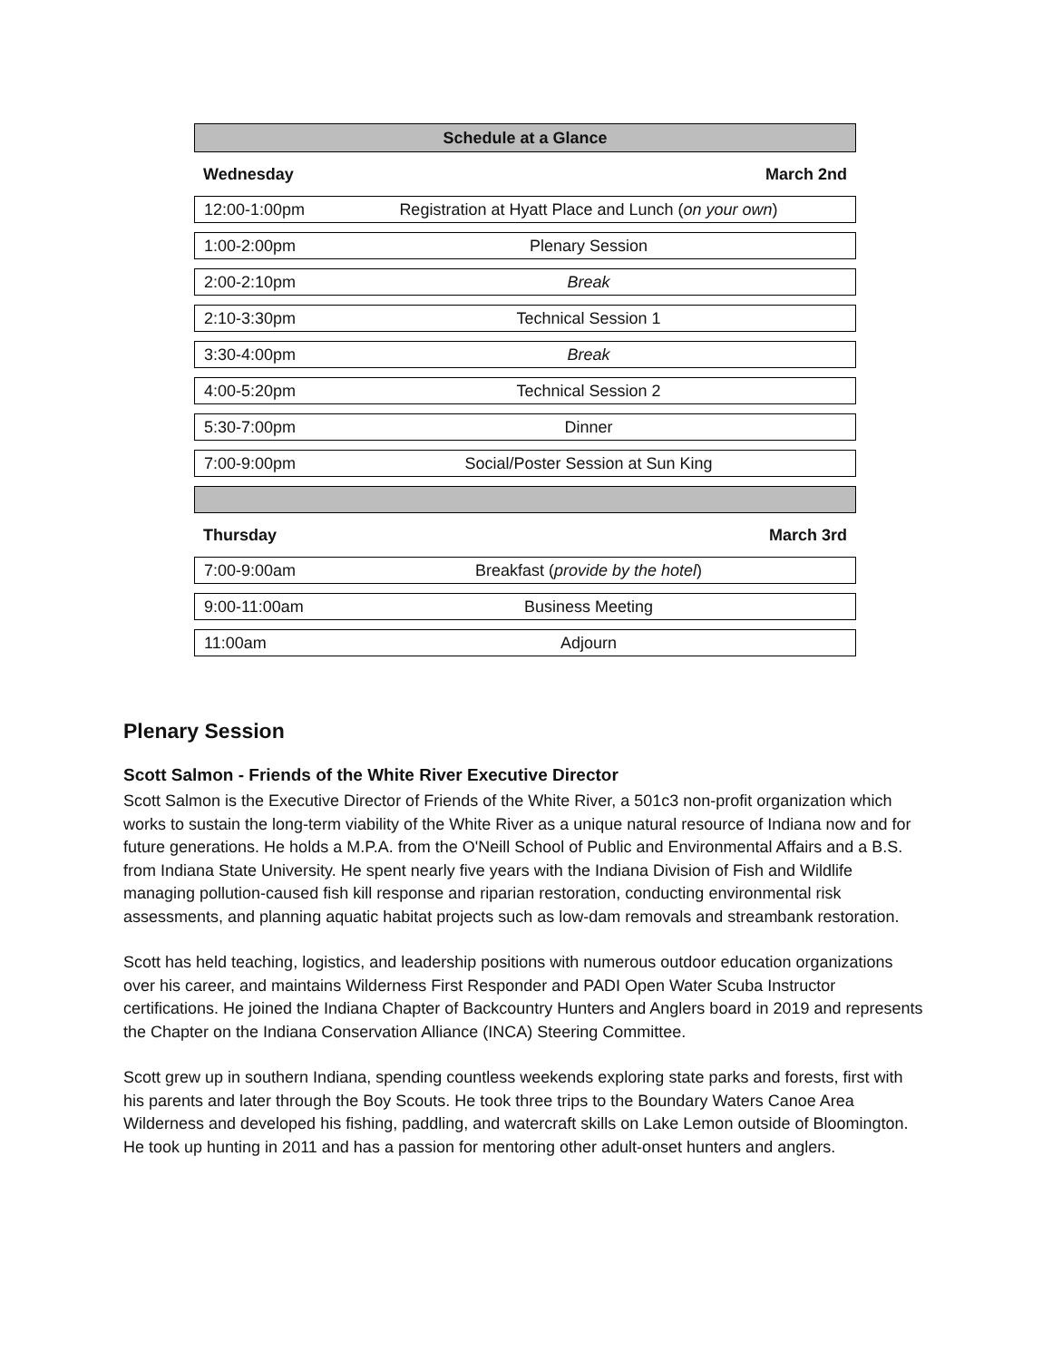| Schedule at a Glance | |
| --- | --- |
| Wednesday | March 2nd |
| 12:00-1:00pm | Registration at Hyatt Place and Lunch ( on your own ) |
| 1:00-2:00pm | Plenary Session |
| 2:00-2:10pm | Break |
| 2:10-3:30pm | Technical Session 1 |
| 3:30-4:00pm | Break |
| 4:00-5:20pm | Technical Session 2 |
| 5:30-7:00pm | Dinner |
| 7:00-9:00pm | Social/Poster Session at Sun King |
| Thursday | March 3rd |
| 7:00-9:00am | Breakfast ( provide by the hotel ) |
| 9:00-11:00am | Business Meeting |
| 11:00am | Adjourn |
Plenary Session
Scott Salmon - Friends of the White River Executive Director
Scott Salmon is the Executive Director of Friends of the White River, a 501c3 non-profit organization which works to sustain the long-term viability of the White River as a unique natural resource of Indiana now and for future generations. He holds a M.P.A. from the O'Neill School of Public and Environmental Affairs and a B.S. from Indiana State University. He spent nearly five years with the Indiana Division of Fish and Wildlife managing pollution-caused fish kill response and riparian restoration, conducting environmental risk assessments, and planning aquatic habitat projects such as low-dam removals and streambank restoration.
Scott has held teaching, logistics, and leadership positions with numerous outdoor education organizations over his career, and maintains Wilderness First Responder and PADI Open Water Scuba Instructor certifications. He joined the Indiana Chapter of Backcountry Hunters and Anglers board in 2019 and represents the Chapter on the Indiana Conservation Alliance (INCA) Steering Committee.
Scott grew up in southern Indiana, spending countless weekends exploring state parks and forests, first with his parents and later through the Boy Scouts. He took three trips to the Boundary Waters Canoe Area Wilderness and developed his fishing, paddling, and watercraft skills on Lake Lemon outside of Bloomington. He took up hunting in 2011 and has a passion for mentoring other adult-onset hunters and anglers.